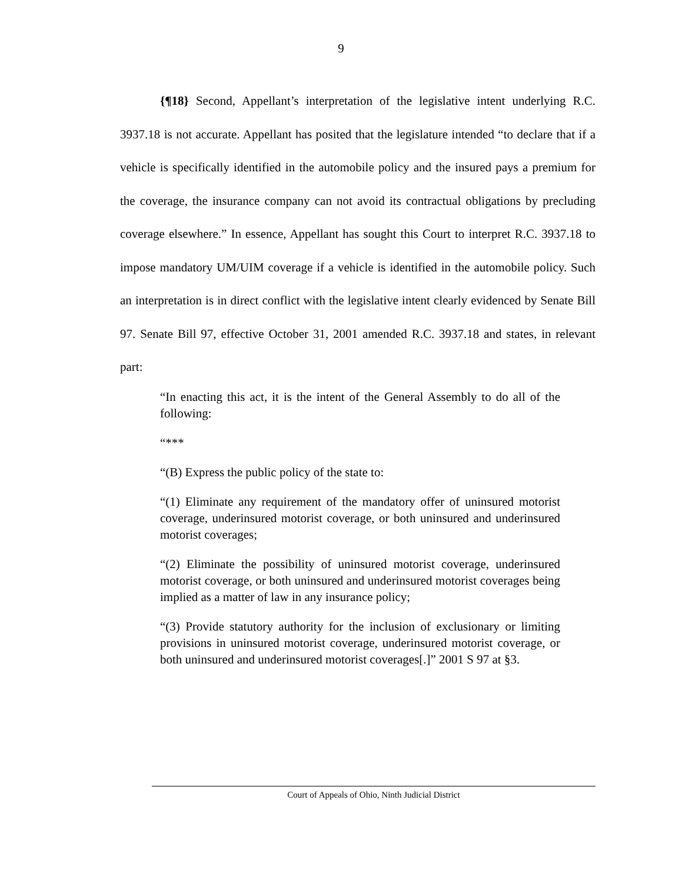9
{¶18} Second, Appellant’s interpretation of the legislative intent underlying R.C. 3937.18 is not accurate. Appellant has posited that the legislature intended “to declare that if a vehicle is specifically identified in the automobile policy and the insured pays a premium for the coverage, the insurance company can not avoid its contractual obligations by precluding coverage elsewhere.” In essence, Appellant has sought this Court to interpret R.C. 3937.18 to impose mandatory UM/UIM coverage if a vehicle is identified in the automobile policy. Such an interpretation is in direct conflict with the legislative intent clearly evidenced by Senate Bill 97. Senate Bill 97, effective October 31, 2001 amended R.C. 3937.18 and states, in relevant part:
“In enacting this act, it is the intent of the General Assembly to do all of the following:
“***
“(B) Express the public policy of the state to:
“(1) Eliminate any requirement of the mandatory offer of uninsured motorist coverage, underinsured motorist coverage, or both uninsured and underinsured motorist coverages;
“(2) Eliminate the possibility of uninsured motorist coverage, underinsured motorist coverage, or both uninsured and underinsured motorist coverages being implied as a matter of law in any insurance policy;
“(3) Provide statutory authority for the inclusion of exclusionary or limiting provisions in uninsured motorist coverage, underinsured motorist coverage, or both uninsured and underinsured motorist coverages[.]” 2001 S 97 at §3.
Court of Appeals of Ohio, Ninth Judicial District